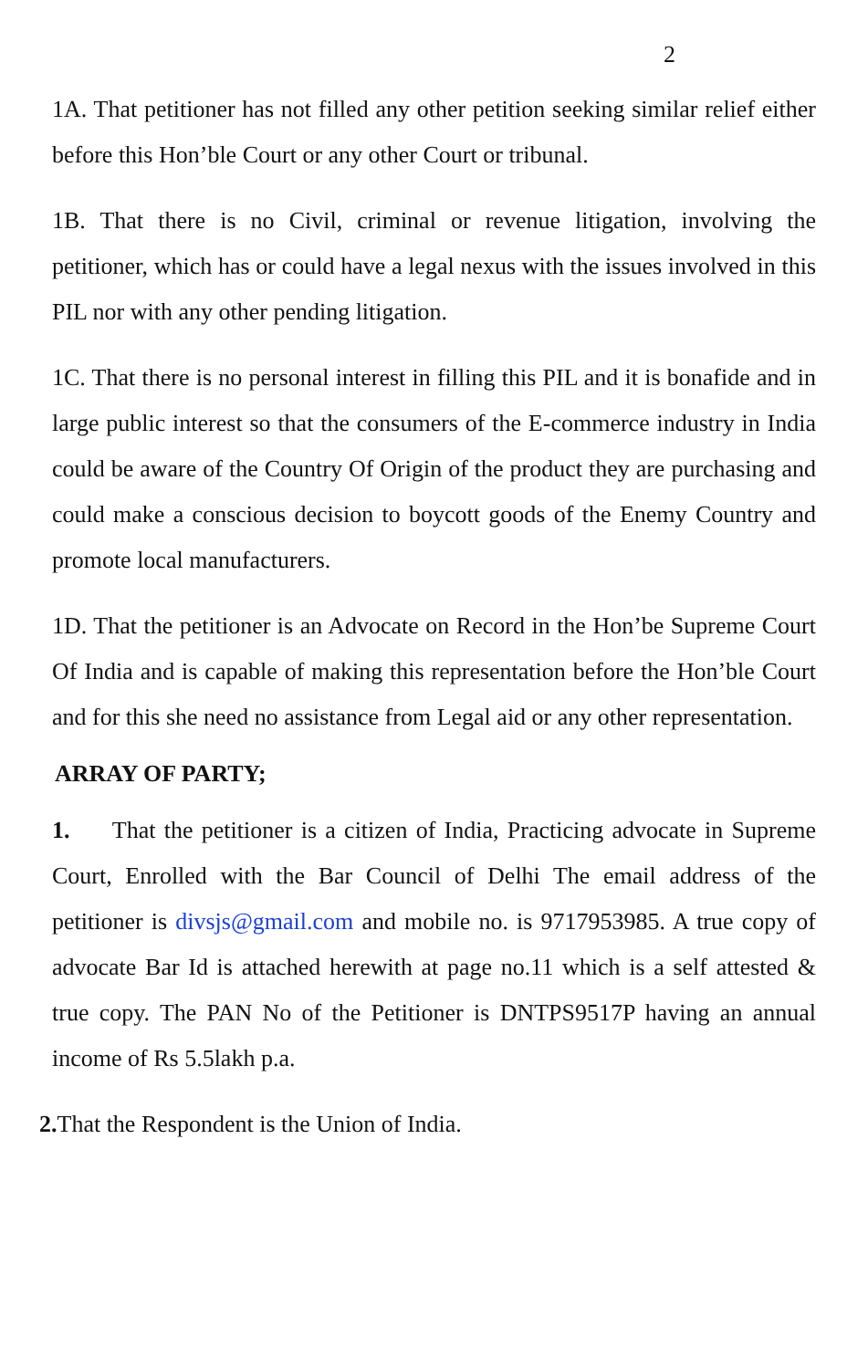2
1A. That petitioner has not filled any other petition seeking similar relief either before this Hon’ble Court or any other Court or tribunal.
1B. That there is no Civil, criminal or revenue litigation, involving the petitioner, which has or could have a legal nexus with the issues involved in this PIL nor with any other pending litigation.
1C. That there is no personal interest in filling this PIL and it is bonafide and in large public interest so that the consumers of the E-commerce industry in India could be aware of the Country Of Origin of the product they are purchasing and could make a conscious decision to boycott goods of the Enemy Country and promote local manufacturers.
1D. That the petitioner is an Advocate on Record in the Hon’be Supreme Court Of India and is capable of making this representation before the Hon’ble Court and for this she need no assistance from Legal aid or any other representation.
ARRAY OF PARTY;
1. That the petitioner is a citizen of India, Practicing advocate in Supreme Court, Enrolled with the Bar Council of Delhi The email address of the petitioner is divsjs@gmail.com and mobile no. is 9717953985. A true copy of advocate Bar Id is attached herewith at page no.11 which is a self attested & true copy. The PAN No of the Petitioner is DNTPS9517P having an annual income of Rs 5.5lakh p.a.
2. That the Respondent is the Union of India.